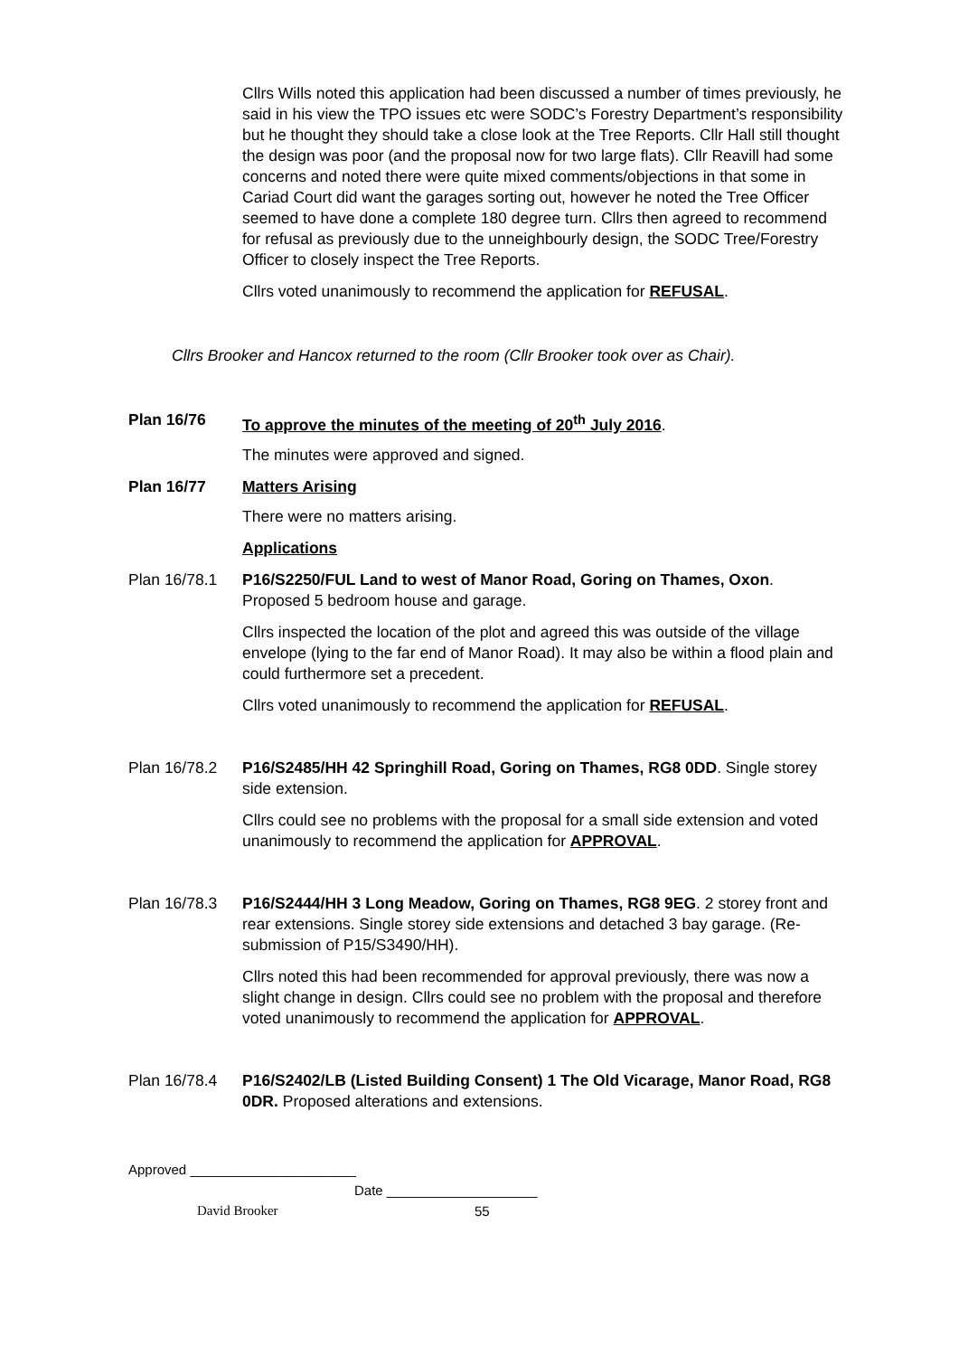Cllrs Wills noted this application had been discussed a number of times previously, he said in his view the TPO issues etc were SODC’s Forestry Department’s responsibility but he thought they should take a close look at the Tree Reports. Cllr Hall still thought the design was poor (and the proposal now for two large flats). Cllr Reavill had some concerns and noted there were quite mixed comments/objections in that some in Cariad Court did want the garages sorting out, however he noted the Tree Officer seemed to have done a complete 180 degree turn. Cllrs then agreed to recommend for refusal as previously due to the unneighbourly design, the SODC Tree/Forestry Officer to closely inspect the Tree Reports.
Cllrs voted unanimously to recommend the application for REFUSAL.
Cllrs Brooker and Hancox returned to the room (Cllr Brooker took over as Chair).
Plan 16/76 To approve the minutes of the meeting of 20<sup>th</sup> July 2016.
The minutes were approved and signed.
Plan 16/77 Matters Arising
There were no matters arising.
Applications
Plan 16/78.1 P16/S2250/FUL Land to west of Manor Road, Goring on Thames, Oxon. Proposed 5 bedroom house and garage.
Cllrs inspected the location of the plot and agreed this was outside of the village envelope (lying to the far end of Manor Road). It may also be within a flood plain and could furthermore set a precedent.
Cllrs voted unanimously to recommend the application for REFUSAL.
Plan 16/78.2 P16/S2485/HH 42 Springhill Road, Goring on Thames, RG8 0DD. Single storey side extension.
Cllrs could see no problems with the proposal for a small side extension and voted unanimously to recommend the application for APPROVAL.
Plan 16/78.3 P16/S2444/HH 3 Long Meadow, Goring on Thames, RG8 9EG. 2 storey front and rear extensions. Single storey side extensions and detached 3 bay garage. (Re-submission of P15/S3490/HH).
Cllrs noted this had been recommended for approval previously, there was now a slight change in design. Cllrs could see no problem with the proposal and therefore voted unanimously to recommend the application for APPROVAL.
Plan 16/78.4 P16/S2402/LB (Listed Building Consent) 1 The Old Vicarage, Manor Road, RG8 0DR. Proposed alterations and extensions.
Approved ______________________
Date ____________________
David Brooker 55